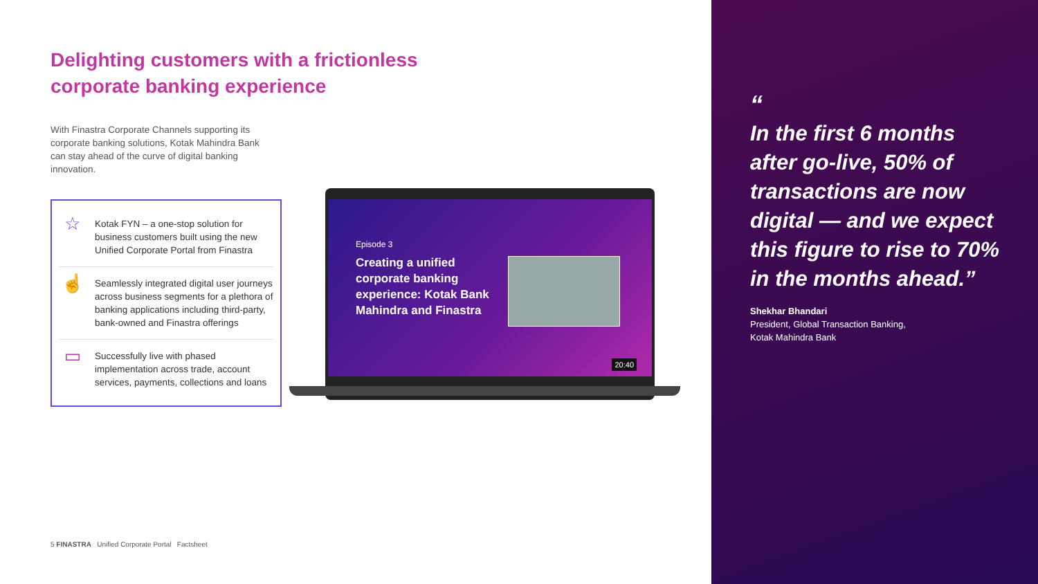Delighting customers with a frictionless
corporate banking experience
With Finastra Corporate Channels supporting its corporate banking solutions, Kotak Mahindra Bank can stay ahead of the curve of digital banking innovation.
☆
Kotak FYN – a one-stop solution for business customers built using the new Unified Corporate Portal from Finastra
☝
Seamlessly integrated digital user journeys across business segments for a plethora of banking applications including third-party, bank-owned and Finastra offerings
▭
Successfully live with phased implementation across trade, account services, payments, collections and loans
Episode 3
Creating a unified corporate banking experience: Kotak Bank Mahindra and Finastra
20:40
“
In the first 6 months after go-live, 50% of transactions are now digital — and we expect this figure to rise to 70% in the months ahead.”
Shekhar Bhandari
President, Global Transaction Banking,
Kotak Mahindra Bank
5 FINASTRA Unified Corporate Portal Factsheet